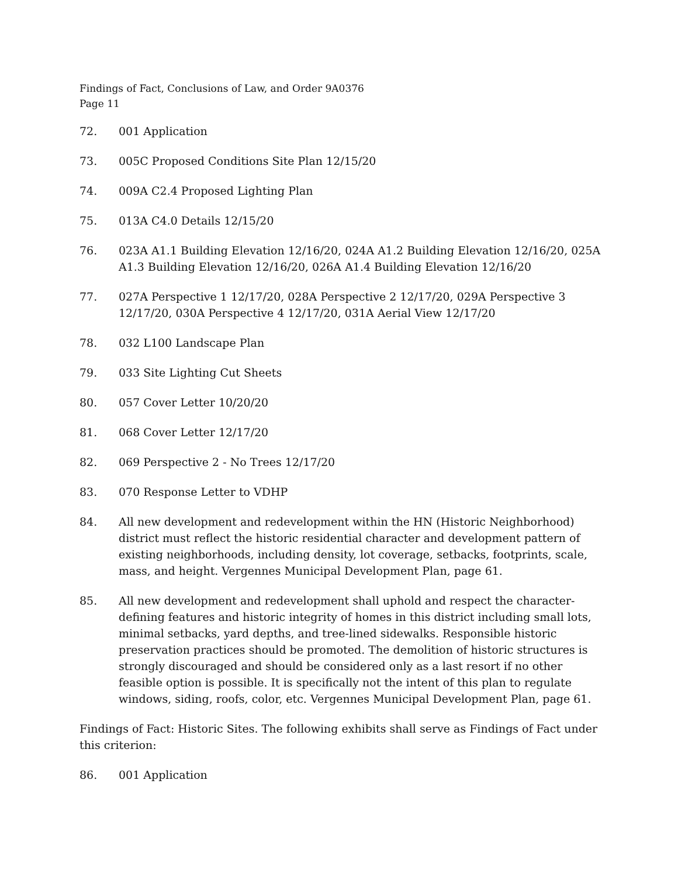Findings of Fact, Conclusions of Law, and Order 9A0376
Page 11
72. 001 Application
73. 005C Proposed Conditions Site Plan 12/15/20
74. 009A C2.4 Proposed Lighting Plan
75. 013A C4.0 Details 12/15/20
76. 023A A1.1 Building Elevation 12/16/20, 024A A1.2 Building Elevation 12/16/20, 025A A1.3 Building Elevation 12/16/20, 026A A1.4 Building Elevation 12/16/20
77. 027A Perspective 1 12/17/20, 028A Perspective 2 12/17/20, 029A Perspective 3 12/17/20, 030A Perspective 4 12/17/20, 031A Aerial View 12/17/20
78. 032 L100 Landscape Plan
79. 033 Site Lighting Cut Sheets
80. 057 Cover Letter 10/20/20
81. 068 Cover Letter 12/17/20
82. 069 Perspective 2 - No Trees 12/17/20
83. 070 Response Letter to VDHP
84. All new development and redevelopment within the HN (Historic Neighborhood) district must reflect the historic residential character and development pattern of existing neighborhoods, including density, lot coverage, setbacks, footprints, scale, mass, and height. Vergennes Municipal Development Plan, page 61.
85. All new development and redevelopment shall uphold and respect the character-defining features and historic integrity of homes in this district including small lots, minimal setbacks, yard depths, and tree-lined sidewalks. Responsible historic preservation practices should be promoted. The demolition of historic structures is strongly discouraged and should be considered only as a last resort if no other feasible option is possible. It is specifically not the intent of this plan to regulate windows, siding, roofs, color, etc. Vergennes Municipal Development Plan, page 61.
Findings of Fact: Historic Sites. The following exhibits shall serve as Findings of Fact under this criterion:
86. 001 Application